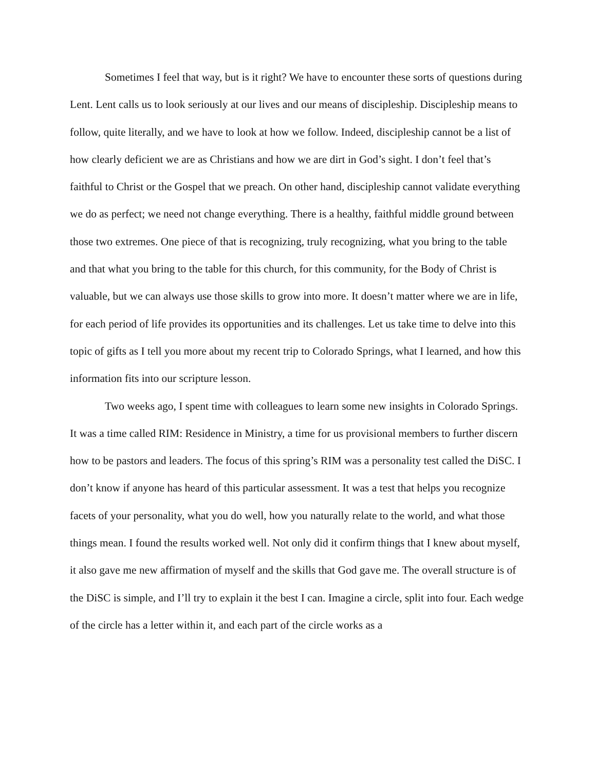Sometimes I feel that way, but is it right? We have to encounter these sorts of questions during Lent. Lent calls us to look seriously at our lives and our means of discipleship. Discipleship means to follow, quite literally, and we have to look at how we follow. Indeed, discipleship cannot be a list of how clearly deficient we are as Christians and how we are dirt in God’s sight. I don’t feel that’s faithful to Christ or the Gospel that we preach. On other hand, discipleship cannot validate everything we do as perfect; we need not change everything. There is a healthy, faithful middle ground between those two extremes. One piece of that is recognizing, truly recognizing, what you bring to the table and that what you bring to the table for this church, for this community, for the Body of Christ is valuable, but we can always use those skills to grow into more. It doesn’t matter where we are in life, for each period of life provides its opportunities and its challenges. Let us take time to delve into this topic of gifts as I tell you more about my recent trip to Colorado Springs, what I learned, and how this information fits into our scripture lesson.
Two weeks ago, I spent time with colleagues to learn some new insights in Colorado Springs. It was a time called RIM: Residence in Ministry, a time for us provisional members to further discern how to be pastors and leaders. The focus of this spring’s RIM was a personality test called the DiSC. I don’t know if anyone has heard of this particular assessment. It was a test that helps you recognize facets of your personality, what you do well, how you naturally relate to the world, and what those things mean. I found the results worked well. Not only did it confirm things that I knew about myself, it also gave me new affirmation of myself and the skills that God gave me. The overall structure is of the DiSC is simple, and I’ll try to explain it the best I can. Imagine a circle, split into four. Each wedge of the circle has a letter within it, and each part of the circle works as a